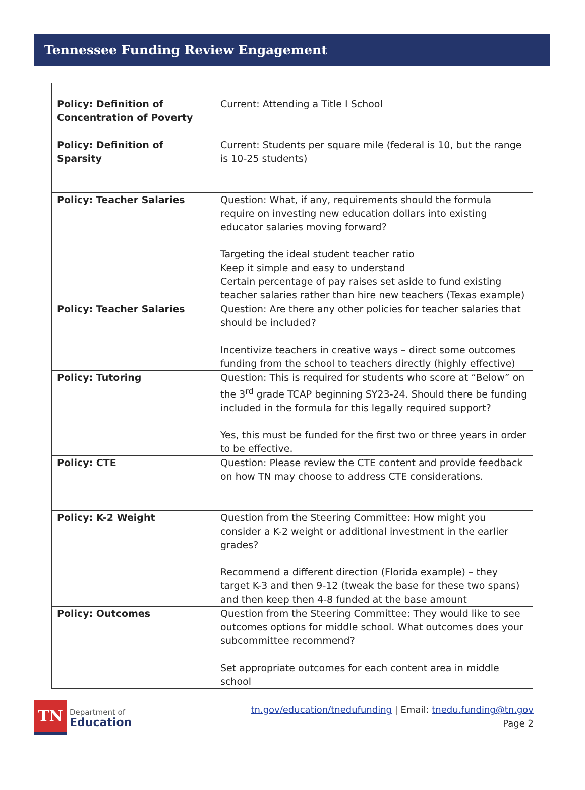Tennessee Funding Review Engagement
| Policy: Definition of Concentration of Poverty | Current: Attending a Title I School |
| Policy: Definition of Sparsity | Current: Students per square mile (federal is 10, but the range is 10-25 students) |
| Policy: Teacher Salaries | Question: What, if any, requirements should the formula require on investing new education dollars into existing educator salaries moving forward? Targeting the ideal student teacher ratio Keep it simple and easy to understand Certain percentage of pay raises set aside to fund existing teacher salaries rather than hire new teachers (Texas example) |
| Policy: Teacher Salaries | Question: Are there any other policies for teacher salaries that should be included? Incentivize teachers in creative ways – direct some outcomes funding from the school to teachers directly (highly effective) |
| Policy: Tutoring | Question: This is required for students who score at “Below” on the 3<sup>rd</sup> grade TCAP beginning SY23-24. Should there be funding included in the formula for this legally required support? Yes, this must be funded for the first two or three years in order to be effective. |
| Policy: CTE | Question: Please review the CTE content and provide feedback on how TN may choose to address CTE considerations. |
| Policy: K-2 Weight | Question from the Steering Committee: How might you consider a K-2 weight or additional investment in the earlier grades? Recommend a different direction (Florida example) – they target K-3 and then 9-12 (tweak the base for these two spans) and then keep then 4-8 funded at the base amount |
| Policy: Outcomes | Question from the Steering Committee: They would like to see outcomes options for middle school. What outcomes does your subcommittee recommend? Set appropriate outcomes for each content area in middle school |
TN
Department of
Education
tn.gov/education/tnedufunding | Email: tnedu.funding@tn.gov
Page 2